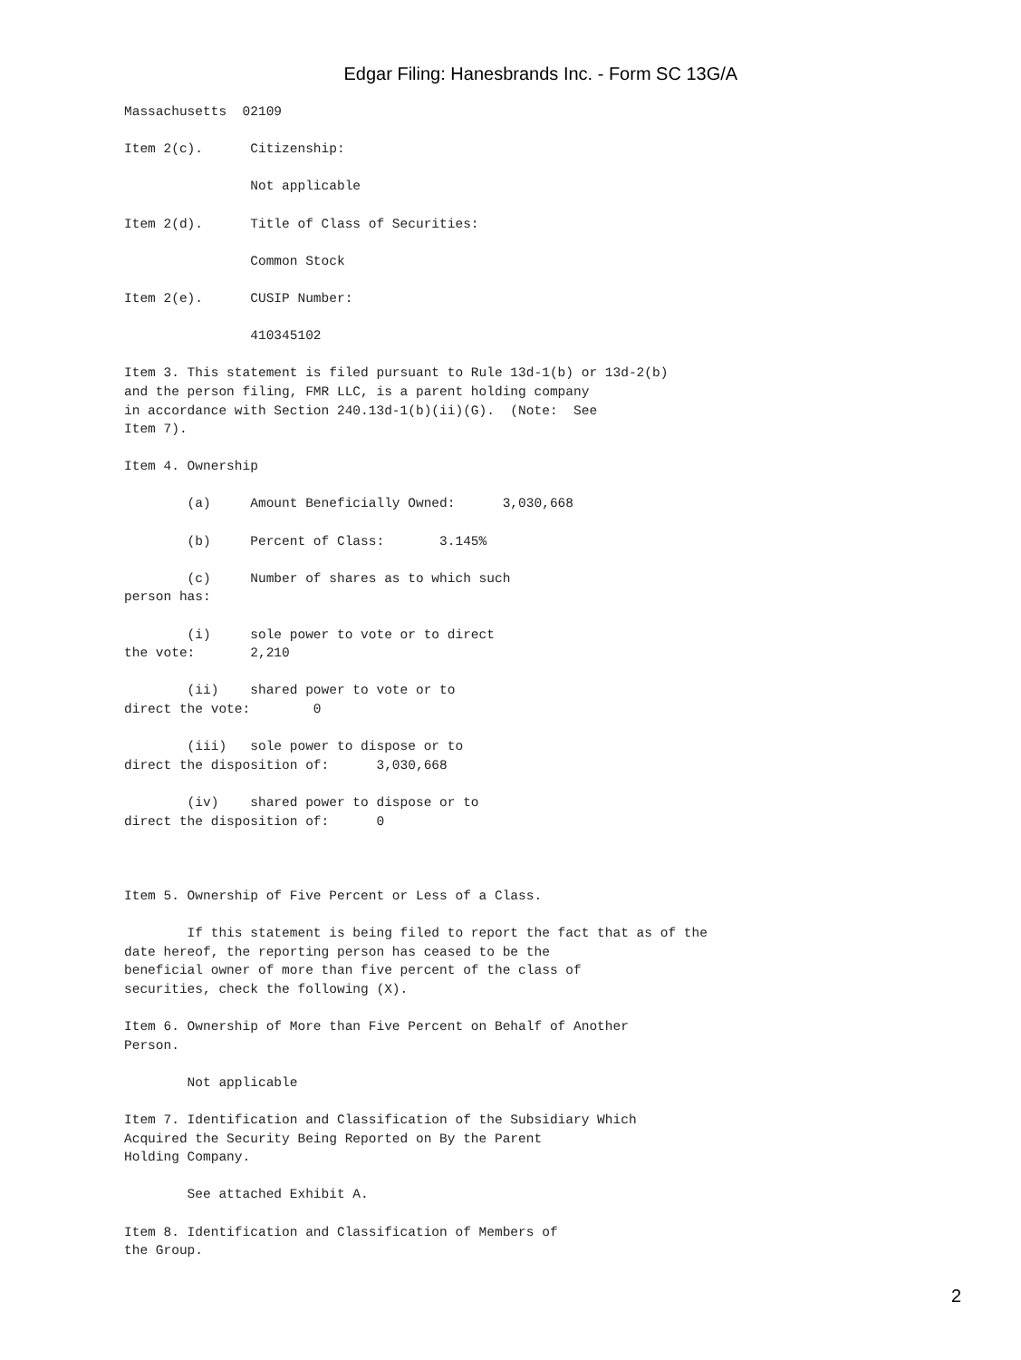Edgar Filing: Hanesbrands Inc. - Form SC 13G/A
Massachusetts  02109

Item 2(c).      Citizenship:

                Not applicable

Item 2(d).      Title of Class of Securities:

                Common Stock

Item 2(e).      CUSIP Number:

                410345102

Item 3. This statement is filed pursuant to Rule 13d-1(b) or 13d-2(b)
and the person filing, FMR LLC, is a parent holding company
in accordance with Section 240.13d-1(b)(ii)(G).  (Note:  See
Item 7).

Item 4. Ownership

        (a)     Amount Beneficially Owned:      3,030,668

        (b)     Percent of Class:       3.145%

        (c)     Number of shares as to which such
person has:

        (i)     sole power to vote or to direct
the vote:       2,210

        (ii)    shared power to vote or to
direct the vote:        0

        (iii)   sole power to dispose or to
direct the disposition of:      3,030,668

        (iv)    shared power to dispose or to
direct the disposition of:      0



Item 5. Ownership of Five Percent or Less of a Class.

        If this statement is being filed to report the fact that as of the
date hereof, the reporting person has ceased to be the
beneficial owner of more than five percent of the class of
securities, check the following (X).

Item 6. Ownership of More than Five Percent on Behalf of Another
Person.

        Not applicable

Item 7. Identification and Classification of the Subsidiary Which
Acquired the Security Being Reported on By the Parent
Holding Company.

        See attached Exhibit A.

Item 8. Identification and Classification of Members of
the Group.
2